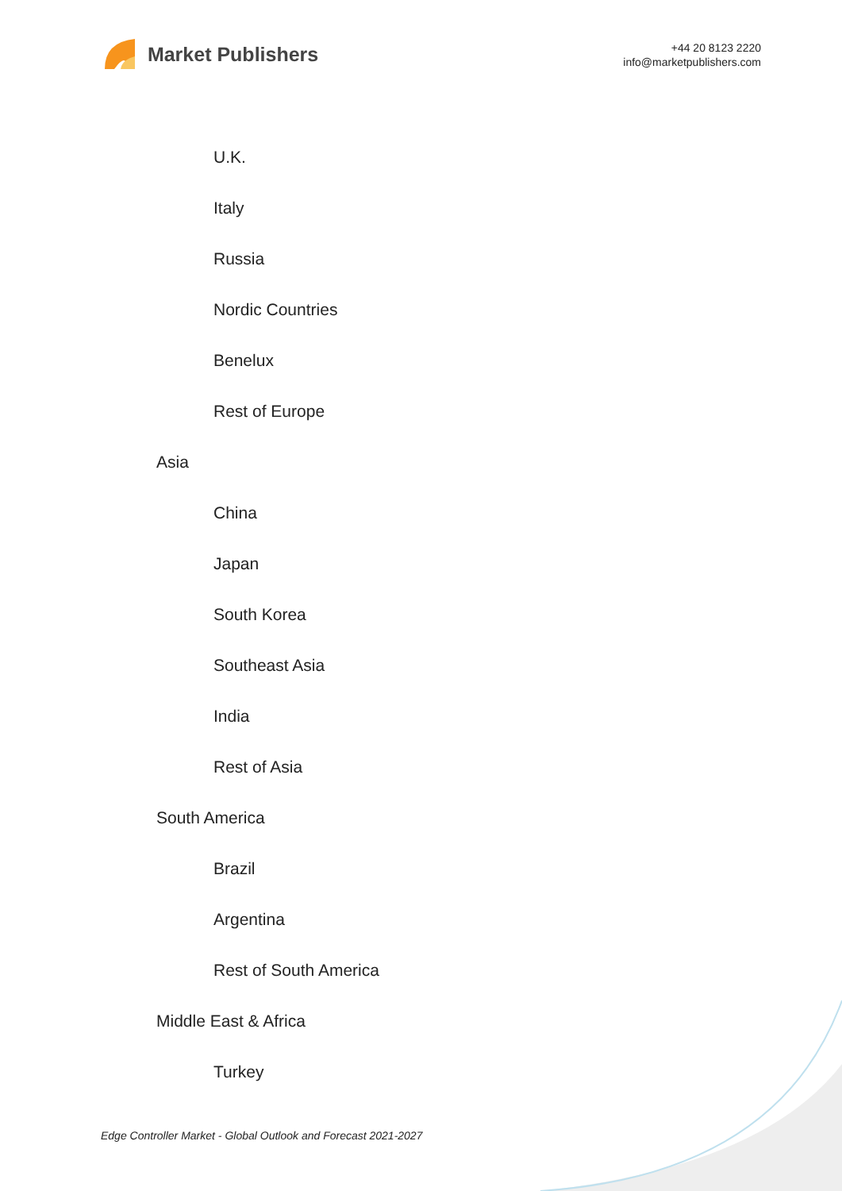Market Publishers
+44 20 8123 2220
info@marketpublishers.com
U.K.
Italy
Russia
Nordic Countries
Benelux
Rest of Europe
Asia
China
Japan
South Korea
Southeast Asia
India
Rest of Asia
South America
Brazil
Argentina
Rest of South America
Middle East & Africa
Turkey
Edge Controller Market - Global Outlook and Forecast 2021-2027